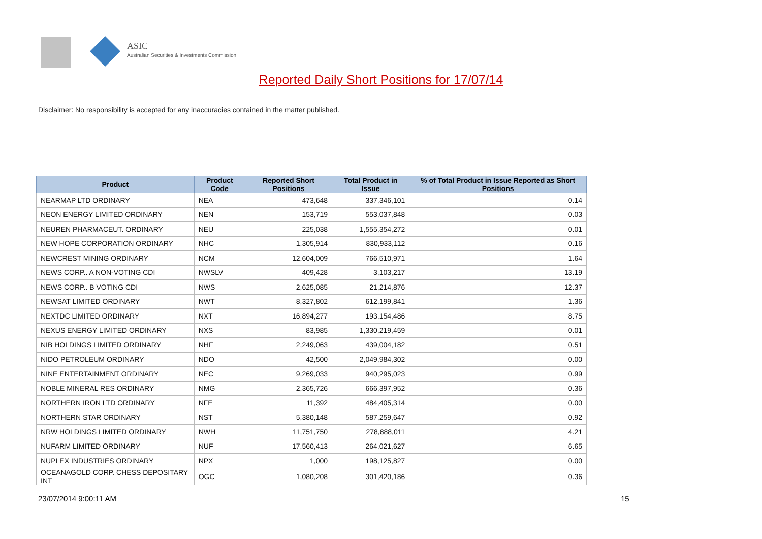ASIC
Australian Securities & Investments Commission
Reported Daily Short Positions for 17/07/14
Disclaimer: No responsibility is accepted for any inaccuracies contained in the matter published.
| Product | Product Code | Reported Short Positions | Total Product in Issue | % of Total Product in Issue Reported as Short Positions |
| --- | --- | --- | --- | --- |
| NEARMAP LTD ORDINARY | NEA | 473,648 | 337,346,101 | 0.14 |
| NEON ENERGY LIMITED ORDINARY | NEN | 153,719 | 553,037,848 | 0.03 |
| NEUREN PHARMACEUT. ORDINARY | NEU | 225,038 | 1,555,354,272 | 0.01 |
| NEW HOPE CORPORATION ORDINARY | NHC | 1,305,914 | 830,933,112 | 0.16 |
| NEWCREST MINING ORDINARY | NCM | 12,604,009 | 766,510,971 | 1.64 |
| NEWS CORP.. A NON-VOTING CDI | NWSLV | 409,428 | 3,103,217 | 13.19 |
| NEWS CORP.. B VOTING CDI | NWS | 2,625,085 | 21,214,876 | 12.37 |
| NEWSAT LIMITED ORDINARY | NWT | 8,327,802 | 612,199,841 | 1.36 |
| NEXTDC LIMITED ORDINARY | NXT | 16,894,277 | 193,154,486 | 8.75 |
| NEXUS ENERGY LIMITED ORDINARY | NXS | 83,985 | 1,330,219,459 | 0.01 |
| NIB HOLDINGS LIMITED ORDINARY | NHF | 2,249,063 | 439,004,182 | 0.51 |
| NIDO PETROLEUM ORDINARY | NDO | 42,500 | 2,049,984,302 | 0.00 |
| NINE ENTERTAINMENT ORDINARY | NEC | 9,269,033 | 940,295,023 | 0.99 |
| NOBLE MINERAL RES ORDINARY | NMG | 2,365,726 | 666,397,952 | 0.36 |
| NORTHERN IRON LTD ORDINARY | NFE | 11,392 | 484,405,314 | 0.00 |
| NORTHERN STAR ORDINARY | NST | 5,380,148 | 587,259,647 | 0.92 |
| NRW HOLDINGS LIMITED ORDINARY | NWH | 11,751,750 | 278,888,011 | 4.21 |
| NUFARM LIMITED ORDINARY | NUF | 17,560,413 | 264,021,627 | 6.65 |
| NUPLEX INDUSTRIES ORDINARY | NPX | 1,000 | 198,125,827 | 0.00 |
| OCEANAGOLD CORP. CHESS DEPOSITARY INT | OGC | 1,080,208 | 301,420,186 | 0.36 |
23/07/2014 9:00:11 AM 15